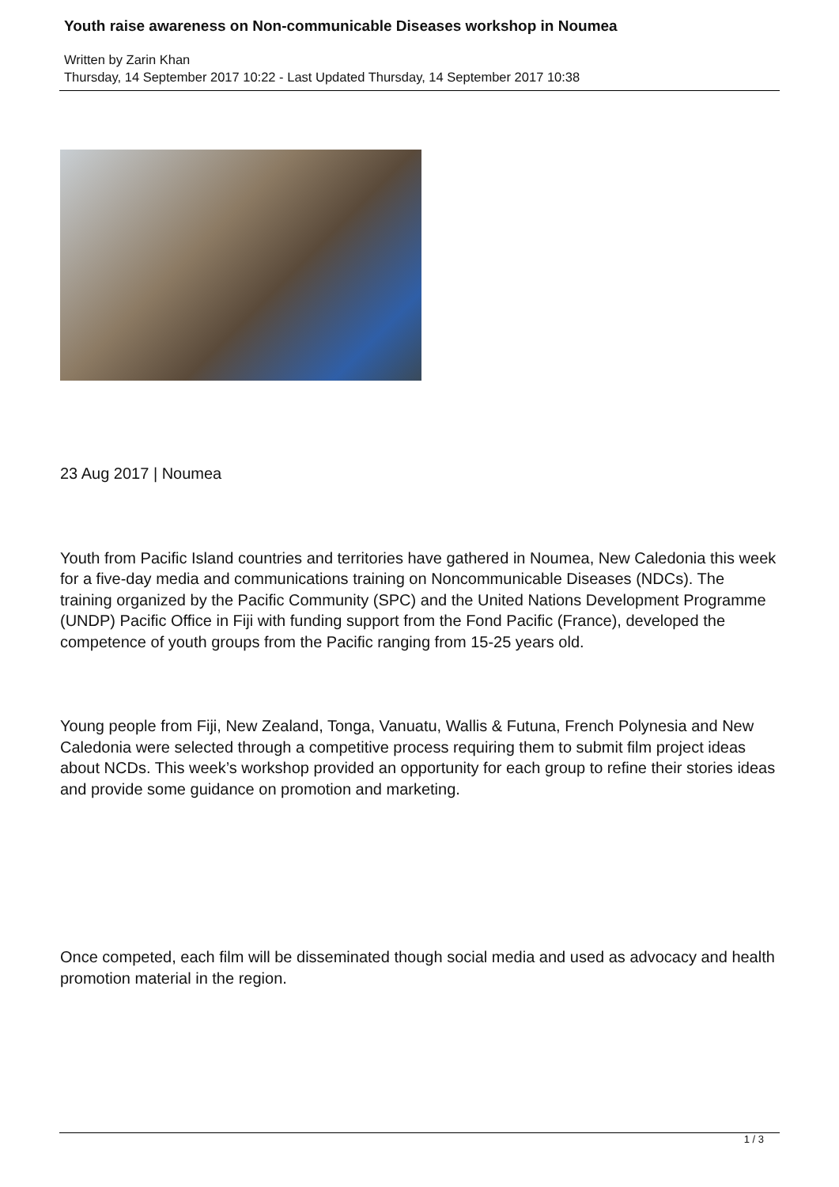Youth raise awareness on Non-communicable Diseases workshop in Noumea
Written by Zarin Khan
Thursday, 14 September 2017 10:22 - Last Updated Thursday, 14 September 2017 10:38
23 Aug 2017 | Noumea
Youth from Pacific Island countries and territories have gathered in Noumea, New Caledonia this week for a five-day media and communications training on Noncommunicable Diseases (NDCs). The training organized by the Pacific Community (SPC) and the United Nations Development Programme (UNDP) Pacific Office in Fiji with funding support from the Fond Pacific (France), developed the competence of youth groups from the Pacific ranging from 15-25 years old.
Young people from Fiji, New Zealand, Tonga, Vanuatu, Wallis & Futuna, French Polynesia and New Caledonia were selected through a competitive process requiring them to submit film project ideas about NCDs. This week’s workshop provided an opportunity for each group to refine their stories ideas and provide some guidance on promotion and marketing.
Once competed, each film will be disseminated though social media and used as advocacy and health promotion material in the region.
1 / 3